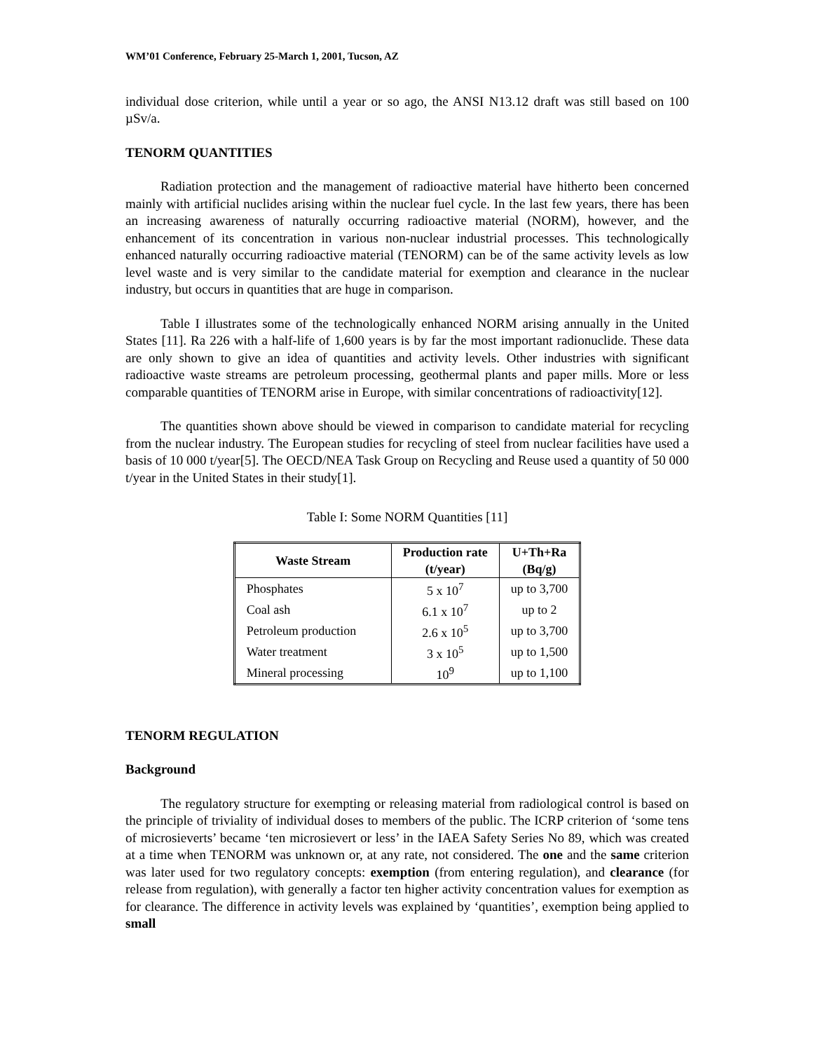WM’01 Conference, February 25-March 1, 2001, Tucson, AZ
individual dose criterion, while until a year or so ago, the ANSI N13.12 draft was still based on 100 µSv/a.
TENORM QUANTITIES
Radiation protection and the management of radioactive material have hitherto been concerned mainly with artificial nuclides arising within the nuclear fuel cycle. In the last few years, there has been an increasing awareness of naturally occurring radioactive material (NORM), however, and the enhancement of its concentration in various non-nuclear industrial processes. This technologically enhanced naturally occurring radioactive material (TENORM) can be of the same activity levels as low level waste and is very similar to the candidate material for exemption and clearance in the nuclear industry, but occurs in quantities that are huge in comparison.
Table I illustrates some of the technologically enhanced NORM arising annually in the United States [11]. Ra 226 with a half-life of 1,600 years is by far the most important radionuclide. These data are only shown to give an idea of quantities and activity levels. Other industries with significant radioactive waste streams are petroleum processing, geothermal plants and paper mills. More or less comparable quantities of TENORM arise in Europe, with similar concentrations of radioactivity[12].
The quantities shown above should be viewed in comparison to candidate material for recycling from the nuclear industry. The European studies for recycling of steel from nuclear facilities have used a basis of 10 000 t/year[5]. The OECD/NEA Task Group on Recycling and Reuse used a quantity of 50 000 t/year in the United States in their study[1].
Table I: Some NORM Quantities [11]
| Waste Stream | Production rate (t/year) | U+Th+Ra (Bq/g) |
| --- | --- | --- |
| Phosphates | 5 x 10<sup>7</sup> | up to 3,700 |
| Coal ash | 6.1 x 10<sup>7</sup> | up to 2 |
| Petroleum production | 2.6 x 10<sup>5</sup> | up to 3,700 |
| Water treatment | 3 x 10<sup>5</sup> | up to 1,500 |
| Mineral processing | 10<sup>9</sup> | up to 1,100 |
TENORM REGULATION
Background
The regulatory structure for exempting or releasing material from radiological control is based on the principle of triviality of individual doses to members of the public. The ICRP criterion of ‘some tens of microsieverts’ became ‘ten microsievert or less’ in the IAEA Safety Series No 89, which was created at a time when TENORM was unknown or, at any rate, not considered. The one and the same criterion was later used for two regulatory concepts: exemption (from entering regulation), and clearance (for release from regulation), with generally a factor ten higher activity concentration values for exemption as for clearance. The difference in activity levels was explained by ‘quantities’, exemption being applied to small